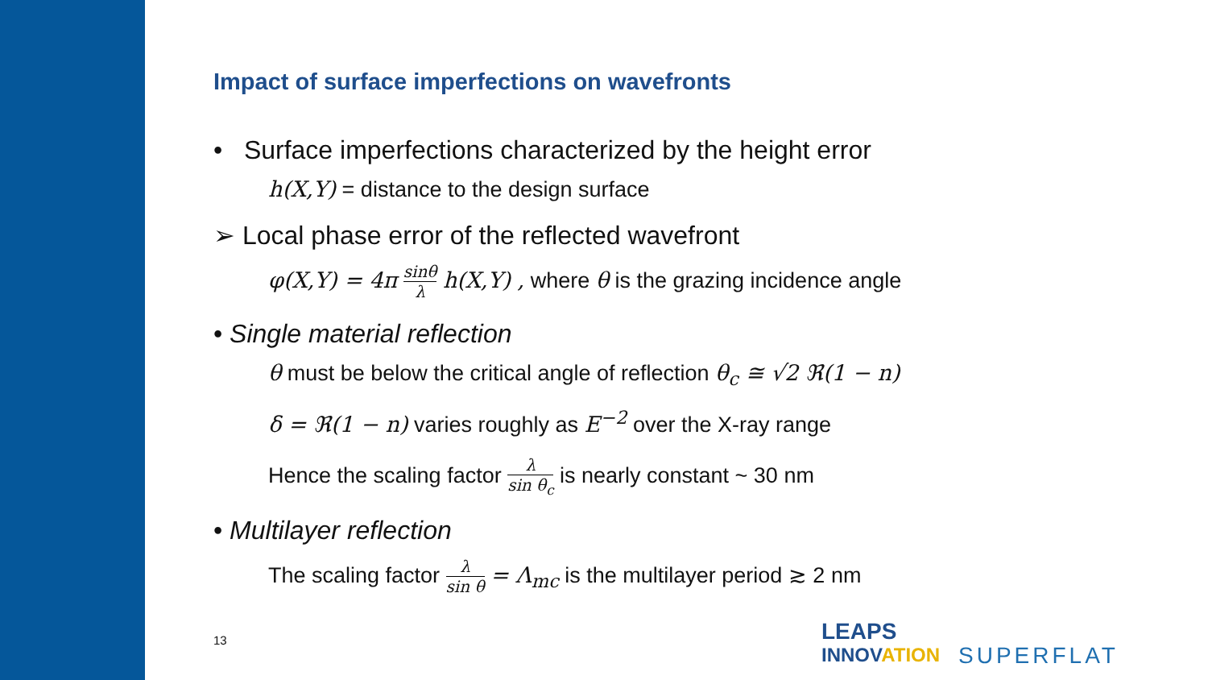Impact of surface imperfections on wavefronts
• Surface imperfections characterized by the height error
h(X,Y) = distance to the design surface
➢ Local phase error of the reflected wavefront
φ(X,Y) = 4π sinθ λ h(X,Y) , where θ is the grazing incidence angle
• Single material reflection
θ must be below the critical angle of reflection θ<sub>c</sub> ≅ √2 ℜ(1 − n)
δ = ℜ(1 − n) varies roughly as E<sup>−2</sup> over the X-ray range
Hence the scaling factor λ sin θ<sub>c</sub> is nearly constant ~ 30 nm
• Multilayer reflection
The scaling factor λ sin θ = Λ<sub>mc</sub> is the multilayer period ≳ 2 nm
13
LEAPS
INNOVATION
SUPERFLAT